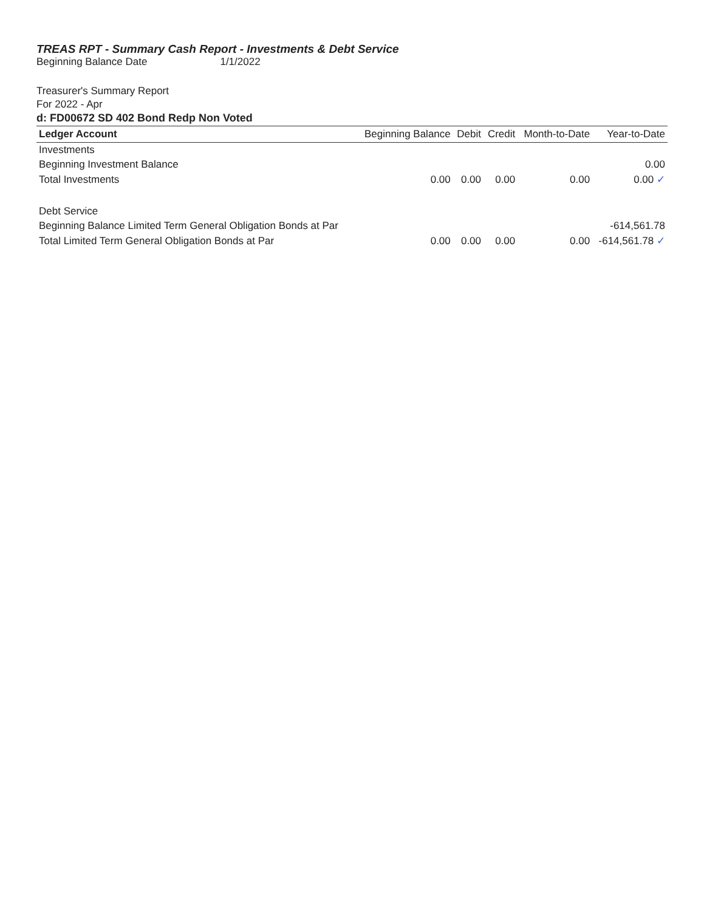TREAS RPT - Summary Cash Report - Investments & Debt Service
Beginning Balance Date 1/1/2022
Treasurer's Summary Report
For 2022 - Apr
d: FD00672 SD 402 Bond Redp Non Voted
| Ledger Account | Beginning Balance | Debit | Credit | Month-to-Date | Year-to-Date |
| --- | --- | --- | --- | --- | --- |
| Investments | | | | | |
| Beginning Investment Balance | | | | | 0.00 |
| Total Investments | 0.00 | 0.00 | 0.00 | 0.00 | 0.00 ✓ |
| Debt Service | | | | | |
| Beginning Balance Limited Term General Obligation Bonds at Par | | | | | -614,561.78 |
| Total Limited Term General Obligation Bonds at Par | 0.00 | 0.00 | 0.00 | 0.00 | -614,561.78 ✓ |